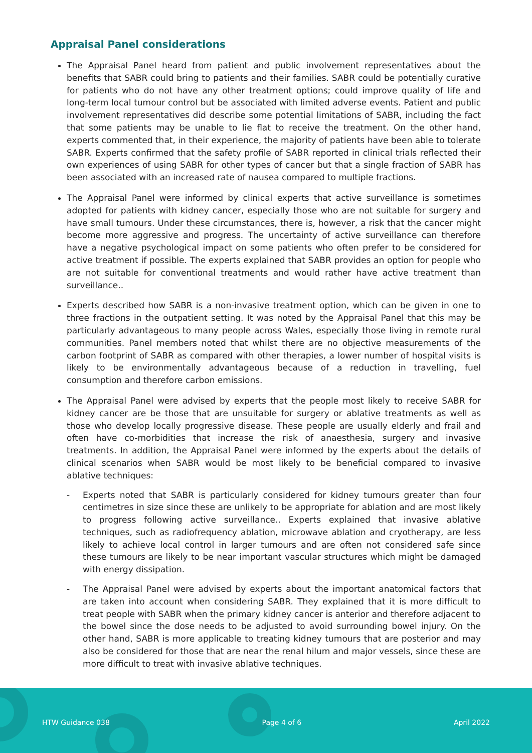Appraisal Panel considerations
The Appraisal Panel heard from patient and public involvement representatives about the benefits that SABR could bring to patients and their families. SABR could be potentially curative for patients who do not have any other treatment options; could improve quality of life and long-term local tumour control but be associated with limited adverse events. Patient and public involvement representatives did describe some potential limitations of SABR, including the fact that some patients may be unable to lie flat to receive the treatment. On the other hand, experts commented that, in their experience, the majority of patients have been able to tolerate SABR. Experts confirmed that the safety profile of SABR reported in clinical trials reflected their own experiences of using SABR for other types of cancer but that a single fraction of SABR has been associated with an increased rate of nausea compared to multiple fractions.
The Appraisal Panel were informed by clinical experts that active surveillance is sometimes adopted for patients with kidney cancer, especially those who are not suitable for surgery and have small tumours. Under these circumstances, there is, however, a risk that the cancer might become more aggressive and progress. The uncertainty of active surveillance can therefore have a negative psychological impact on some patients who often prefer to be considered for active treatment if possible. The experts explained that SABR provides an option for people who are not suitable for conventional treatments and would rather have active treatment than surveillance..
Experts described how SABR is a non-invasive treatment option, which can be given in one to three fractions in the outpatient setting. It was noted by the Appraisal Panel that this may be particularly advantageous to many people across Wales, especially those living in remote rural communities. Panel members noted that whilst there are no objective measurements of the carbon footprint of SABR as compared with other therapies, a lower number of hospital visits is likely to be environmentally advantageous because of a reduction in travelling, fuel consumption and therefore carbon emissions.
The Appraisal Panel were advised by experts that the people most likely to receive SABR for kidney cancer are be those that are unsuitable for surgery or ablative treatments as well as those who develop locally progressive disease. These people are usually elderly and frail and often have co-morbidities that increase the risk of anaesthesia, surgery and invasive treatments. In addition, the Appraisal Panel were informed by the experts about the details of clinical scenarios when SABR would be most likely to be beneficial compared to invasive ablative techniques:
- Experts noted that SABR is particularly considered for kidney tumours greater than four centimetres in size since these are unlikely to be appropriate for ablation and are most likely to progress following active surveillance.. Experts explained that invasive ablative techniques, such as radiofrequency ablation, microwave ablation and cryotherapy, are less likely to achieve local control in larger tumours and are often not considered safe since these tumours are likely to be near important vascular structures which might be damaged with energy dissipation.
- The Appraisal Panel were advised by experts about the important anatomical factors that are taken into account when considering SABR. They explained that it is more difficult to treat people with SABR when the primary kidney cancer is anterior and therefore adjacent to the bowel since the dose needs to be adjusted to avoid surrounding bowel injury. On the other hand, SABR is more applicable to treating kidney tumours that are posterior and may also be considered for those that are near the renal hilum and major vessels, since these are more difficult to treat with invasive ablative techniques.
HTW Guidance 038 Page 4 of 6 April 2022